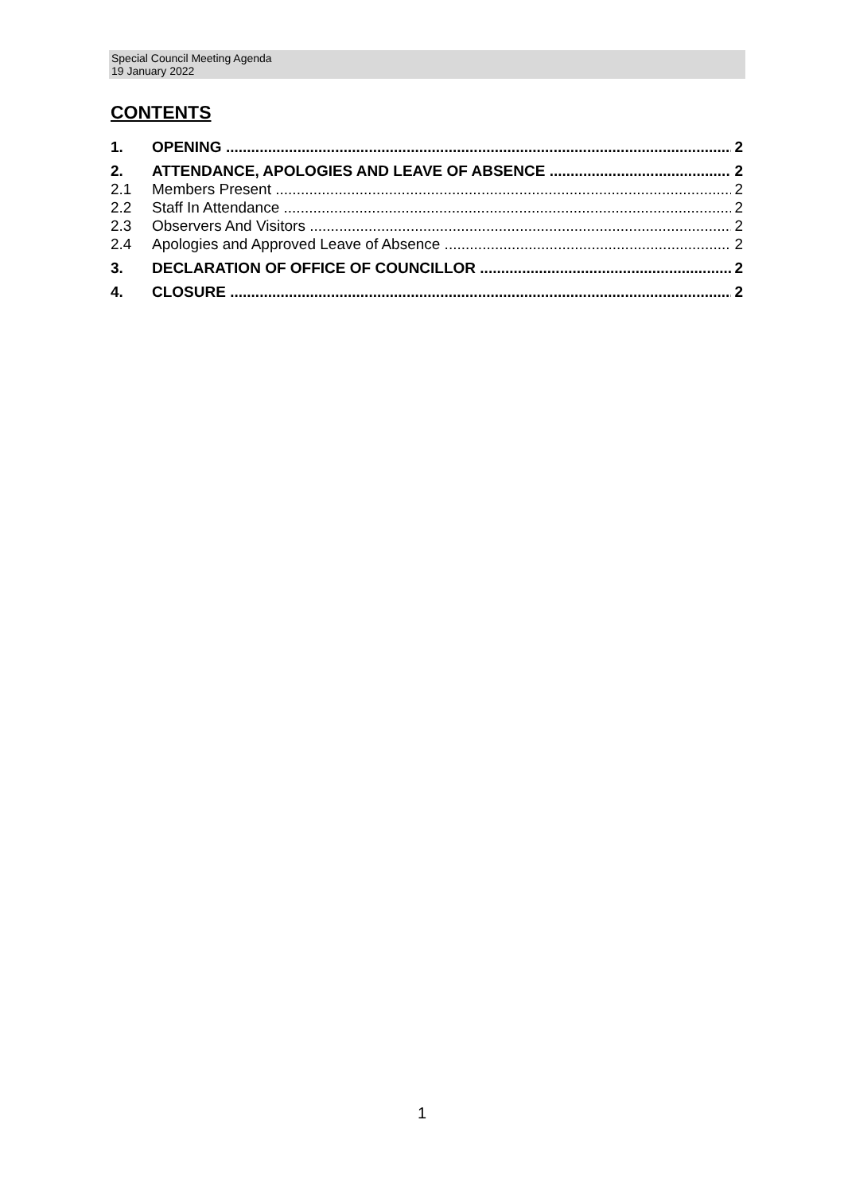Special Council Meeting Agenda
19 January 2022
CONTENTS
1. OPENING 2
2. ATTENDANCE, APOLOGIES AND LEAVE OF ABSENCE 2
2.1 Members Present 2
2.2 Staff In Attendance 2
2.3 Observers And Visitors 2
2.4 Apologies and Approved Leave of Absence 2
3. DECLARATION OF OFFICE OF COUNCILLOR 2
4. CLOSURE 2
1